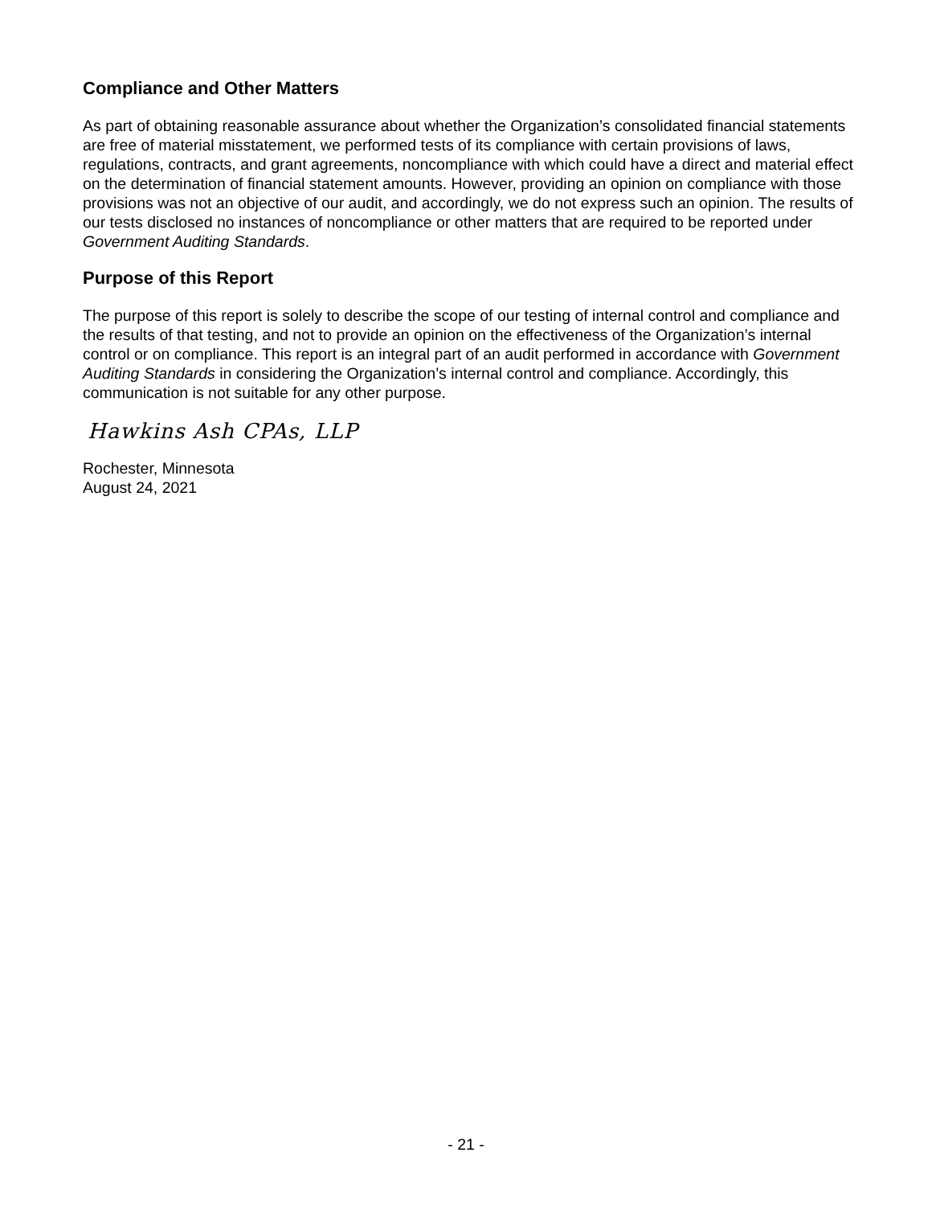Compliance and Other Matters
As part of obtaining reasonable assurance about whether the Organization’s consolidated financial statements are free of material misstatement, we performed tests of its compliance with certain provisions of laws, regulations, contracts, and grant agreements, noncompliance with which could have a direct and material effect on the determination of financial statement amounts. However, providing an opinion on compliance with those provisions was not an objective of our audit, and accordingly, we do not express such an opinion. The results of our tests disclosed no instances of noncompliance or other matters that are required to be reported under Government Auditing Standards.
Purpose of this Report
The purpose of this report is solely to describe the scope of our testing of internal control and compliance and the results of that testing, and not to provide an opinion on the effectiveness of the Organization’s internal control or on compliance. This report is an integral part of an audit performed in accordance with Government Auditing Standards in considering the Organization’s internal control and compliance. Accordingly, this communication is not suitable for any other purpose.
Hawkins Ash CPAs, LLP
Rochester, Minnesota
August 24, 2021
- 21 -